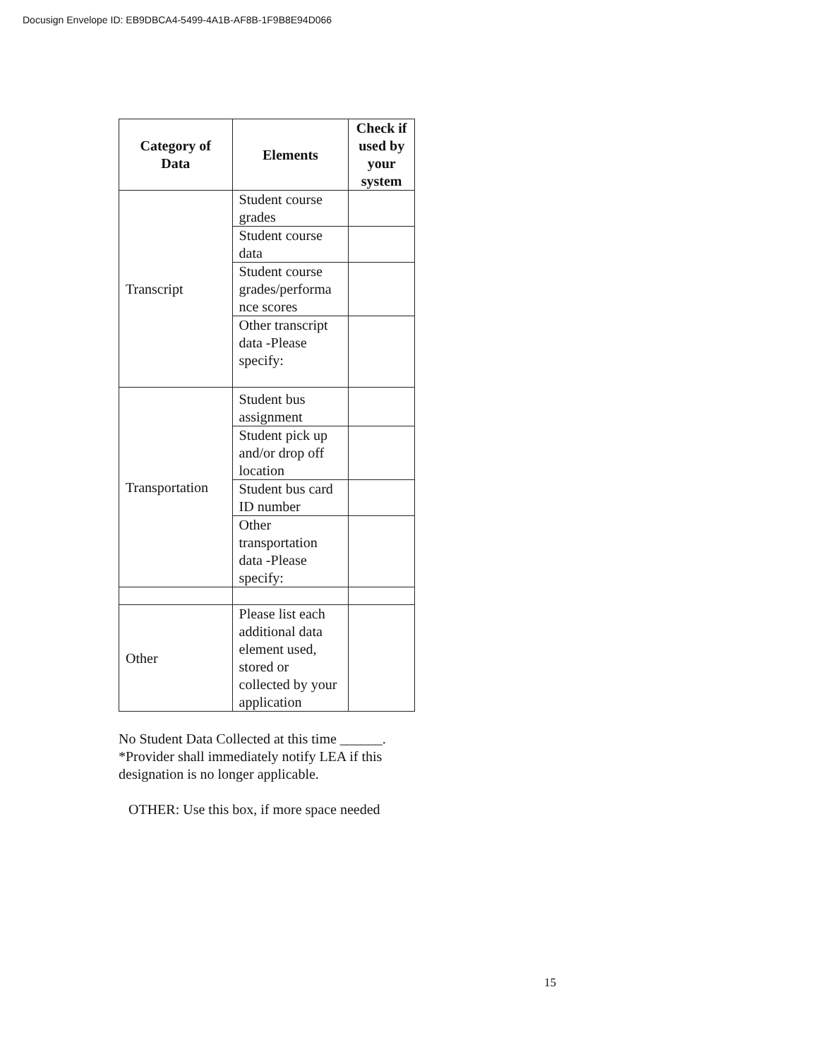Docusign Envelope ID: EB9DBCA4-5499-4A1B-AF8B-1F9B8E94D066
| Category of Data | Elements | Check if used by your system |
| --- | --- | --- |
| Transcript | Student course grades | |
| | Student course data | |
| | Student course grades/performa nce scores | |
| | Other transcript data -Please specify: | |
| Transportation | Student bus assignment | |
| | Student pick up and/or drop off location | |
| | Student bus card ID number | |
| | Other transportation data -Please specify: | |
| Other | Please list each additional data element used, stored or collected by your application | |
No Student Data Collected at this time ______.
*Provider shall immediately notify LEA if this designation is no longer applicable.
OTHER: Use this box, if more space needed
15